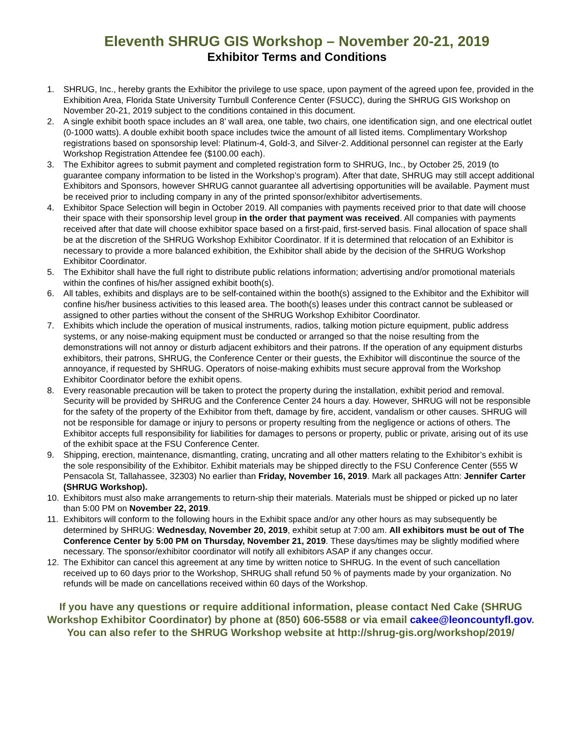Eleventh SHRUG GIS Workshop – November 20-21, 2019
Exhibitor Terms and Conditions
1. SHRUG, Inc., hereby grants the Exhibitor the privilege to use space, upon payment of the agreed upon fee, provided in the Exhibition Area, Florida State University Turnbull Conference Center (FSUCC), during the SHRUG GIS Workshop on November 20-21, 2019 subject to the conditions contained in this document.
2. A single exhibit booth space includes an 8’ wall area, one table, two chairs, one identification sign, and one electrical outlet (0-1000 watts). A double exhibit booth space includes twice the amount of all listed items. Complimentary Workshop registrations based on sponsorship level: Platinum-4, Gold-3, and Silver-2. Additional personnel can register at the Early Workshop Registration Attendee fee ($100.00 each).
3. The Exhibitor agrees to submit payment and completed registration form to SHRUG, Inc., by October 25, 2019 (to guarantee company information to be listed in the Workshop’s program). After that date, SHRUG may still accept additional Exhibitors and Sponsors, however SHRUG cannot guarantee all advertising opportunities will be available. Payment must be received prior to including company in any of the printed sponsor/exhibitor advertisements.
4. Exhibitor Space Selection will begin in October 2019. All companies with payments received prior to that date will choose their space with their sponsorship level group in the order that payment was received. All companies with payments received after that date will choose exhibitor space based on a first-paid, first-served basis. Final allocation of space shall be at the discretion of the SHRUG Workshop Exhibitor Coordinator. If it is determined that relocation of an Exhibitor is necessary to provide a more balanced exhibition, the Exhibitor shall abide by the decision of the SHRUG Workshop Exhibitor Coordinator.
5. The Exhibitor shall have the full right to distribute public relations information; advertising and/or promotional materials within the confines of his/her assigned exhibit booth(s).
6. All tables, exhibits and displays are to be self-contained within the booth(s) assigned to the Exhibitor and the Exhibitor will confine his/her business activities to this leased area. The booth(s) leases under this contract cannot be subleased or assigned to other parties without the consent of the SHRUG Workshop Exhibitor Coordinator.
7. Exhibits which include the operation of musical instruments, radios, talking motion picture equipment, public address systems, or any noise-making equipment must be conducted or arranged so that the noise resulting from the demonstrations will not annoy or disturb adjacent exhibitors and their patrons. If the operation of any equipment disturbs exhibitors, their patrons, SHRUG, the Conference Center or their guests, the Exhibitor will discontinue the source of the annoyance, if requested by SHRUG. Operators of noise-making exhibits must secure approval from the Workshop Exhibitor Coordinator before the exhibit opens.
8. Every reasonable precaution will be taken to protect the property during the installation, exhibit period and removal. Security will be provided by SHRUG and the Conference Center 24 hours a day. However, SHRUG will not be responsible for the safety of the property of the Exhibitor from theft, damage by fire, accident, vandalism or other causes. SHRUG will not be responsible for damage or injury to persons or property resulting from the negligence or actions of others. The Exhibitor accepts full responsibility for liabilities for damages to persons or property, public or private, arising out of its use of the exhibit space at the FSU Conference Center.
9. Shipping, erection, maintenance, dismantling, crating, uncrating and all other matters relating to the Exhibitor’s exhibit is the sole responsibility of the Exhibitor. Exhibit materials may be shipped directly to the FSU Conference Center (555 W Pensacola St, Tallahassee, 32303) No earlier than Friday, November 16, 2019. Mark all packages Attn: Jennifer Carter (SHRUG Workshop).
10. Exhibitors must also make arrangements to return-ship their materials. Materials must be shipped or picked up no later than 5:00 PM on November 22, 2019.
11. Exhibitors will conform to the following hours in the Exhibit space and/or any other hours as may subsequently be determined by SHRUG: Wednesday, November 20, 2019, exhibit setup at 7:00 am. All exhibitors must be out of The Conference Center by 5:00 PM on Thursday, November 21, 2019. These days/times may be slightly modified where necessary. The sponsor/exhibitor coordinator will notify all exhibitors ASAP if any changes occur.
12. The Exhibitor can cancel this agreement at any time by written notice to SHRUG. In the event of such cancellation received up to 60 days prior to the Workshop, SHRUG shall refund 50 % of payments made by your organization. No refunds will be made on cancellations received within 60 days of the Workshop.
If you have any questions or require additional information, please contact Ned Cake (SHRUG Workshop Exhibitor Coordinator) by phone at (850) 606-5588 or via email cakee@leoncountyfl.gov.
You can also refer to the SHRUG Workshop website at http://shrug-gis.org/workshop/2019/